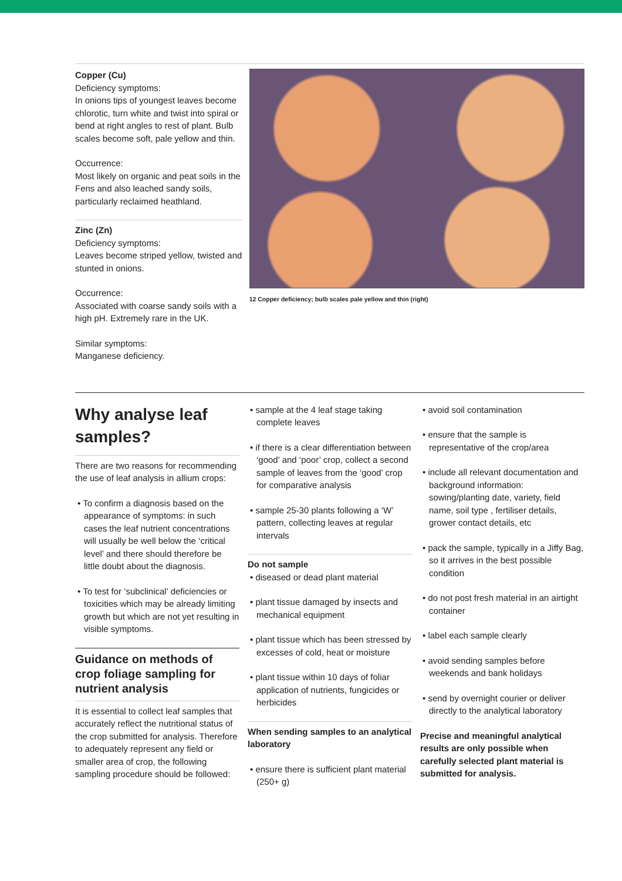Copper (Cu)
Deficiency symptoms:
In onions tips of youngest leaves become chlorotic, turn white and twist into spiral or bend at right angles to rest of plant. Bulb scales become soft, pale yellow and thin.
Occurrence:
Most likely on organic and peat soils in the Fens and also leached sandy soils, particularly reclaimed heathland.
Zinc (Zn)
Deficiency symptoms:
Leaves become striped yellow, twisted and stunted in onions.
Occurrence:
Associated with coarse sandy soils with a high pH. Extremely rare in the UK.
Similar symptoms:
Manganese deficiency.
12 Copper deficiency; bulb scales pale yellow and thin (right)
Why analyse leaf samples?
There are two reasons for recommending the use of leaf analysis in allium crops:
• To confirm a diagnosis based on the appearance of symptoms: in such cases the leaf nutrient concentrations will usually be well below the ‘critical level’ and there should therefore be little doubt about the diagnosis.
• To test for ‘subclinical’ deficiencies or toxicities which may be already limiting growth but which are not yet resulting in visible symptoms.
Guidance on methods of crop foliage sampling for nutrient analysis
It is essential to collect leaf samples that accurately reflect the nutritional status of the crop submitted for analysis. Therefore to adequately represent any field or smaller area of crop, the following sampling procedure should be followed:
• sample at the 4 leaf stage taking complete leaves
• if there is a clear differentiation between ‘good’ and ‘poor’ crop, collect a second sample of leaves from the ‘good’ crop for comparative analysis
• sample 25-30 plants following a ‘W’ pattern, collecting leaves at regular intervals
Do not sample
• diseased or dead plant material
• plant tissue damaged by insects and mechanical equipment
• plant tissue which has been stressed by excesses of cold, heat or moisture
• plant tissue within 10 days of foliar application of nutrients, fungicides or herbicides
When sending samples to an analytical laboratory
• ensure there is sufficient plant material (250+ g)
• avoid soil contamination
• ensure that the sample is representative of the crop/area
• include all relevant documentation and background information: sowing/planting date, variety, field name, soil type , fertiliser details, grower contact details, etc
• pack the sample, typically in a Jiffy Bag, so it arrives in the best possible condition
• do not post fresh material in an airtight container
• label each sample clearly
• avoid sending samples before weekends and bank holidays
• send by overnight courier or deliver directly to the analytical laboratory
Precise and meaningful analytical results are only possible when carefully selected plant material is submitted for analysis.